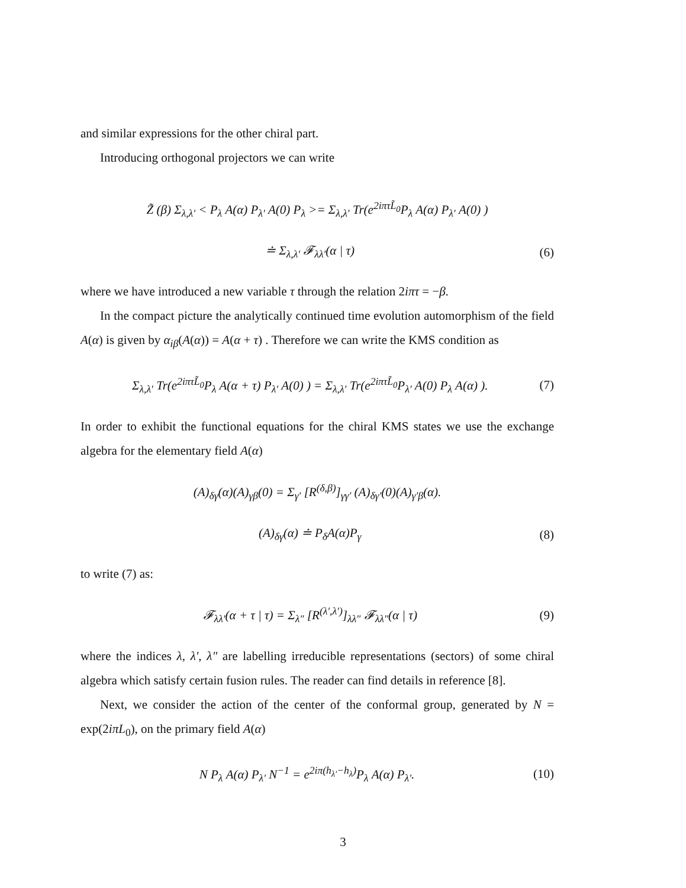and similar expressions for the other chiral part.
Introducing orthogonal projectors we can write
Z̃ (β) Σ<sub>λ,λ′</sub> < P<sub>λ</sub> A(α) P<sub>λ′</sub> A(0) P<sub>λ</sub> >= Σ<sub>λ,λ′</sub> Tr(e<sup>2iπτL̃<sub>0</sub></sup>P<sub>λ</sub> A(α) P<sub>λ′</sub> A(0) )
≐ Σ<sub>λ,λ′</sub> 𝓕<sub>λλ′</sub>(α | τ) (6)
where we have introduced a new variable τ through the relation 2iπτ = −β.
In the compact picture the analytically continued time evolution automorphism of the field A(α) is given by α<sub>iβ</sub>(A(α)) = A(α + τ) . Therefore we can write the KMS condition as
Σ<sub>λ,λ′</sub> Tr(e<sup>2iπτL̃<sub>0</sub></sup>P<sub>λ</sub> A(α + τ) P<sub>λ′</sub> A(0) ) = Σ<sub>λ,λ′</sub> Tr(e<sup>2iπτL̃<sub>0</sub></sup>P<sub>λ′</sub> A(0) P<sub>λ</sub> A(α) ). (7)
In order to exhibit the functional equations for the chiral KMS states we use the exchange algebra for the elementary field A(α)
(A)<sub>δγ</sub>(α)(A)<sub>γβ</sub>(0) = Σ<sub>γ′</sub> [R<sup>(δ,β)</sup>]<sub>γγ′</sub> (A)<sub>δγ′</sub>(0)(A)<sub>γ′β</sub>(α).
(A)<sub>δγ</sub>(α) ≐ P<sub>δ</sub>A(α)P<sub>γ</sub> (8)
to write (7) as:
𝓕<sub>λλ′</sub>(α + τ | τ) = Σ<sub>λ″</sub> [R<sup>(λ′,λ′)</sup>]<sub>λλ″</sub> 𝓕<sub>λλ″</sub>(α | τ) (9)
where the indices λ, λ′, λ″ are labelling irreducible representations (sectors) of some chiral algebra which satisfy certain fusion rules. The reader can find details in reference [8].
Next, we consider the action of the center of the conformal group, generated by N = exp(2iπL<sub>0</sub>), on the primary field A(α)
N P<sub>λ</sub> A(α) P<sub>λ′</sub> N<sup>−1</sup> = e<sup>2iπ(h<sub>λ′</sub>−h<sub>λ</sub>)</sup>P<sub>λ</sub> A(α) P<sub>λ′</sub>. (10)
3